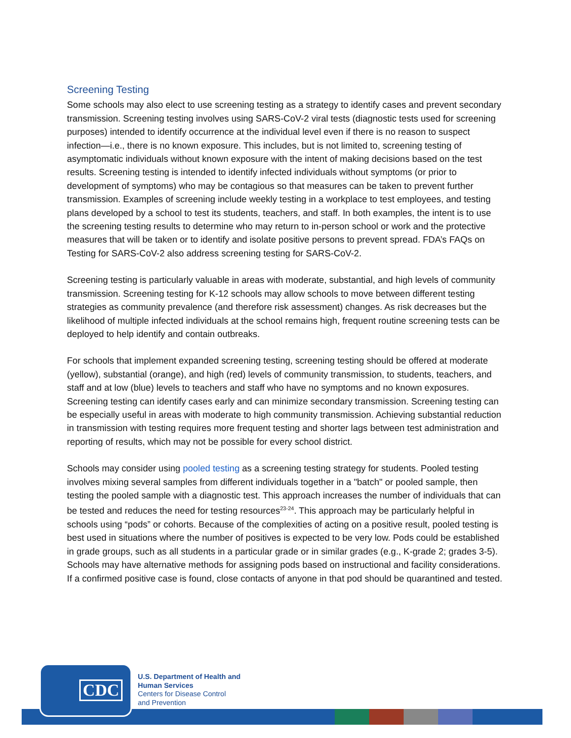Screening Testing
Some schools may also elect to use screening testing as a strategy to identify cases and prevent secondary transmission. Screening testing involves using SARS-CoV-2 viral tests (diagnostic tests used for screening purposes) intended to identify occurrence at the individual level even if there is no reason to suspect infection—i.e., there is no known exposure. This includes, but is not limited to, screening testing of asymptomatic individuals without known exposure with the intent of making decisions based on the test results. Screening testing is intended to identify infected individuals without symptoms (or prior to development of symptoms) who may be contagious so that measures can be taken to prevent further transmission. Examples of screening include weekly testing in a workplace to test employees, and testing plans developed by a school to test its students, teachers, and staff. In both examples, the intent is to use the screening testing results to determine who may return to in-person school or work and the protective measures that will be taken or to identify and isolate positive persons to prevent spread. FDA’s FAQs on Testing for SARS-CoV-2 also address screening testing for SARS-CoV-2.
Screening testing is particularly valuable in areas with moderate, substantial, and high levels of community transmission. Screening testing for K-12 schools may allow schools to move between different testing strategies as community prevalence (and therefore risk assessment) changes. As risk decreases but the likelihood of multiple infected individuals at the school remains high, frequent routine screening tests can be deployed to help identify and contain outbreaks.
For schools that implement expanded screening testing, screening testing should be offered at moderate (yellow), substantial (orange), and high (red) levels of community transmission, to students, teachers, and staff and at low (blue) levels to teachers and staff who have no symptoms and no known exposures. Screening testing can identify cases early and can minimize secondary transmission. Screening testing can be especially useful in areas with moderate to high community transmission. Achieving substantial reduction in transmission with testing requires more frequent testing and shorter lags between test administration and reporting of results, which may not be possible for every school district.
Schools may consider using pooled testing as a screening testing strategy for students. Pooled testing involves mixing several samples from different individuals together in a "batch" or pooled sample, then testing the pooled sample with a diagnostic test. This approach increases the number of individuals that can be tested and reduces the need for testing resources<sup>23-24</sup>. This approach may be particularly helpful in schools using “pods” or cohorts. Because of the complexities of acting on a positive result, pooled testing is best used in situations where the number of positives is expected to be very low. Pods could be established in grade groups, such as all students in a particular grade or in similar grades (e.g., K-grade 2; grades 3-5). Schools may have alternative methods for assigning pods based on instructional and facility considerations. If a confirmed positive case is found, close contacts of anyone in that pod should be quarantined and tested.
CDC
U.S. Department of Health and
Human Services
Centers for Disease Control
and Prevention